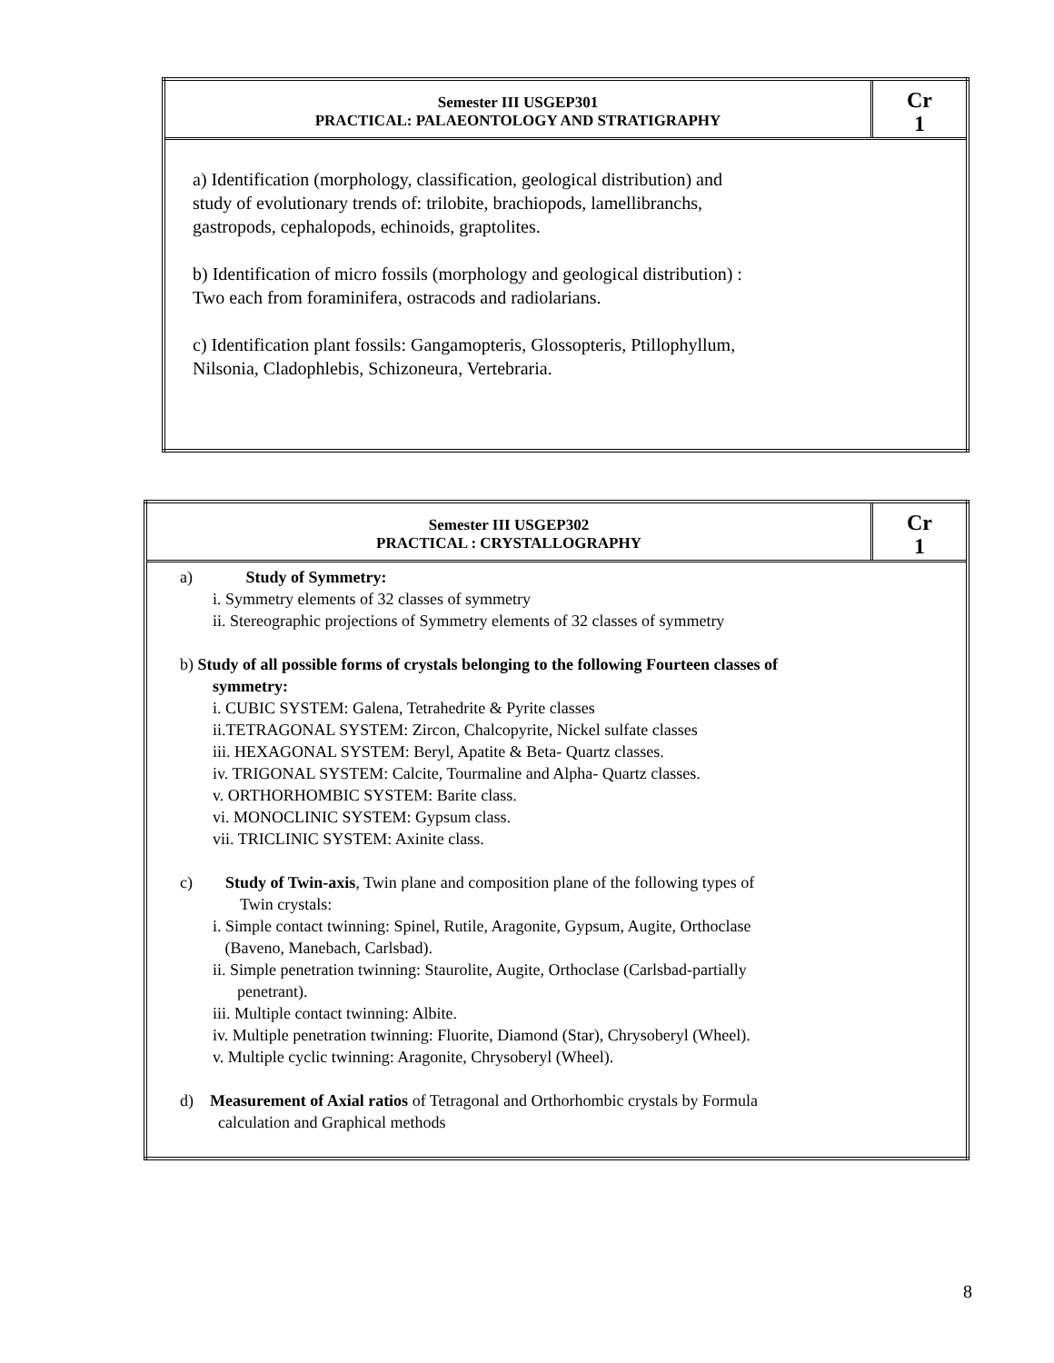| Semester III USGEP301 PRACTICAL: PALAEONTOLOGY AND STRATIGRAPHY | Cr 1 |
| a) Identification (morphology, classification, geological distribution) and study of evolutionary trends of: trilobite, brachiopods, lamellibranchs, gastropods, cephalopods, echinoids, graptolites. b) Identification of micro fossils (morphology and geological distribution) : Two each from foraminifera, ostracods and radiolarians. c) Identification plant fossils: Gangamopteris, Glossopteris, Ptillophyllum, Nilsonia, Cladophlebis, Schizoneura, Vertebraria. | |
| Semester III USGEP302 PRACTICAL : CRYSTALLOGRAPHY | Cr 1 |
| a) Study of Symmetry: i. Symmetry elements of 32 classes of symmetry ii. Stereographic projections of Symmetry elements of 32 classes of symmetry b) Study of all possible forms of crystals belonging to the following Fourteen classes of symmetry: i. CUBIC SYSTEM: Galena, Tetrahedrite & Pyrite classes ii.TETRAGONAL SYSTEM: Zircon, Chalcopyrite, Nickel sulfate classes iii. HEXAGONAL SYSTEM: Beryl, Apatite & Beta- Quartz classes. iv. TRIGONAL SYSTEM: Calcite, Tourmaline and Alpha- Quartz classes. v. ORTHORHOMBIC SYSTEM: Barite class. vi. MONOCLINIC SYSTEM: Gypsum class. vii. TRICLINIC SYSTEM: Axinite class. c) Study of Twin-axis , Twin plane and composition plane of the following types of Twin crystals: i. Simple contact twinning: Spinel, Rutile, Aragonite, Gypsum, Augite, Orthoclase (Baveno, Manebach, Carlsbad). ii. Simple penetration twinning: Staurolite, Augite, Orthoclase (Carlsbad-partially penetrant). iii. Multiple contact twinning: Albite. iv. Multiple penetration twinning: Fluorite, Diamond (Star), Chrysoberyl (Wheel). v. Multiple cyclic twinning: Aragonite, Chrysoberyl (Wheel). d) Measurement of Axial ratios of Tetragonal and Orthorhombic crystals by Formula calculation and Graphical methods | |
8